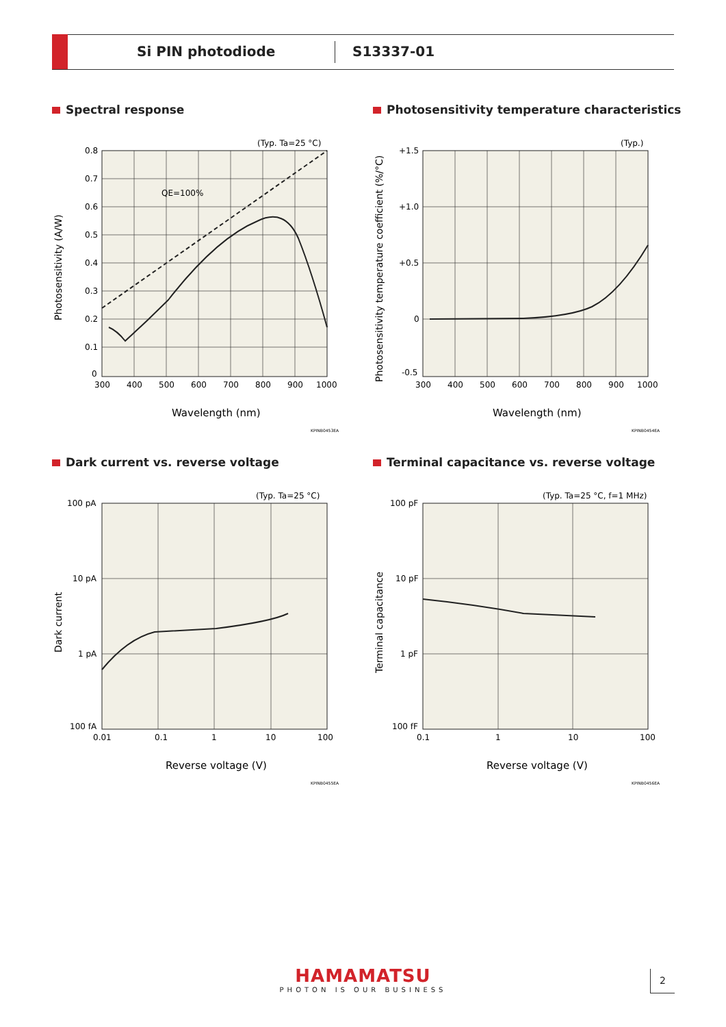Si PIN photodiode S13337-01
Spectral response
(Typ. Ta=25 °C)
QE=100%
0.8
0.7
0.6
0.5
0.4
0.3
0.2
0.1
0
300
400
500
600
700
800
900
1000
Wavelength (nm)
Photosensitivity (A/W)
KPINB0453EA
Photosensitivity temperature characteristics
(Typ.)
+1.5
+1.0
+0.5
0
-0.5
300
400
500
600
700
800
900
1000
Wavelength (nm)
Photosensitivity temperature coefficient (%/°C)
KPINB0454EA
Dark current vs. reverse voltage
(Typ. Ta=25 °C)
100 pA
10 pA
1 pA
100 fA
0.01
0.1
1
10
100
Reverse voltage (V)
Dark current
KPINB0455EA
Terminal capacitance vs. reverse voltage
(Typ. Ta=25 °C, f=1 MHz)
100 pF
10 pF
1 pF
100 fF
0.1
1
10
100
Reverse voltage (V)
Terminal capacitance
KPINB0456EA
HAMAMATSU
PHOTON IS OUR BUSINESS
2